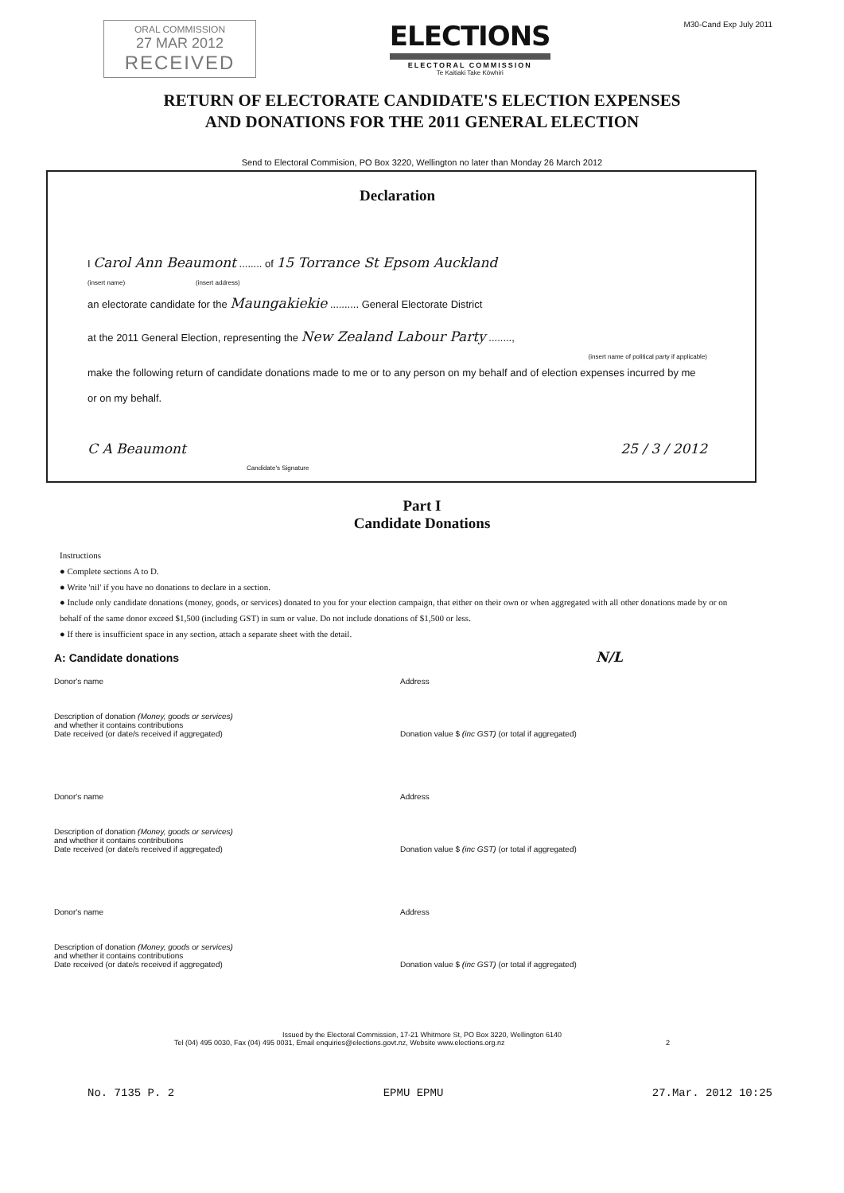ORAL COMMISSION
27 MAR 2012
RECEIVED
ELECTIONS
ELECTORAL COMMISSION
Te Kaitiaki Take Kōwhiri
M30-Cand Exp July 2011
RETURN OF ELECTORATE CANDIDATE'S ELECTION EXPENSES
AND DONATIONS FOR THE 2011 GENERAL ELECTION
Send to Electoral Commision, PO Box 3220, Wellington no later than Monday 26 March 2012
Declaration
I Carol Ann Beaumont ........ of 15 Torrance St Epsom Auckland
(insert name) (insert address)
an electorate candidate for the Maungakiekie .......... General Electorate District
at the 2011 General Election, representing the New Zealand Labour Party ........,
(insert name of political party if applicable)
make the following return of candidate donations made to me or to any person on my behalf and of election expenses incurred by me or on my behalf.
C A Beaumont 25 / 3 / 2012
Candidate's Signature
Part I
Candidate Donations
Instructions
● Complete sections A to D.
● Write 'nil' if you have no donations to declare in a section.
● Include only candidate donations (money, goods, or services) donated to you for your election campaign, that either on their own or when aggregated with all other donations made by or on behalf of the same donor exceed $1,500 (including GST) in sum or value. Do not include donations of $1,500 or less.
● If there is insufficient space in any section, attach a separate sheet with the detail.
A: Candidate donations N/L
Donor's name
Description of donation (Money, goods or services)
and whether it contains contributions
Date received (or date/s received if aggregated)
Address
Donation value $ (inc GST) (or total if aggregated)
Donor's name
Description of donation (Money, goods or services)
and whether it contains contributions
Date received (or date/s received if aggregated)
Address
Donation value $ (inc GST) (or total if aggregated)
Donor's name
Description of donation (Money, goods or services)
and whether it contains contributions
Date received (or date/s received if aggregated)
Address
Donation value $ (inc GST) (or total if aggregated)
Issued by the Electoral Commission, 17-21 Whitmore St, PO Box 3220, Wellington 6140
Tel (04) 495 0030, Fax (04) 495 0031, Email enquiries@elections.govt.nz, Website www.elections.org.nz 2
No. 7135 P. 2 EPMU EPMU 27.Mar. 2012 10:25